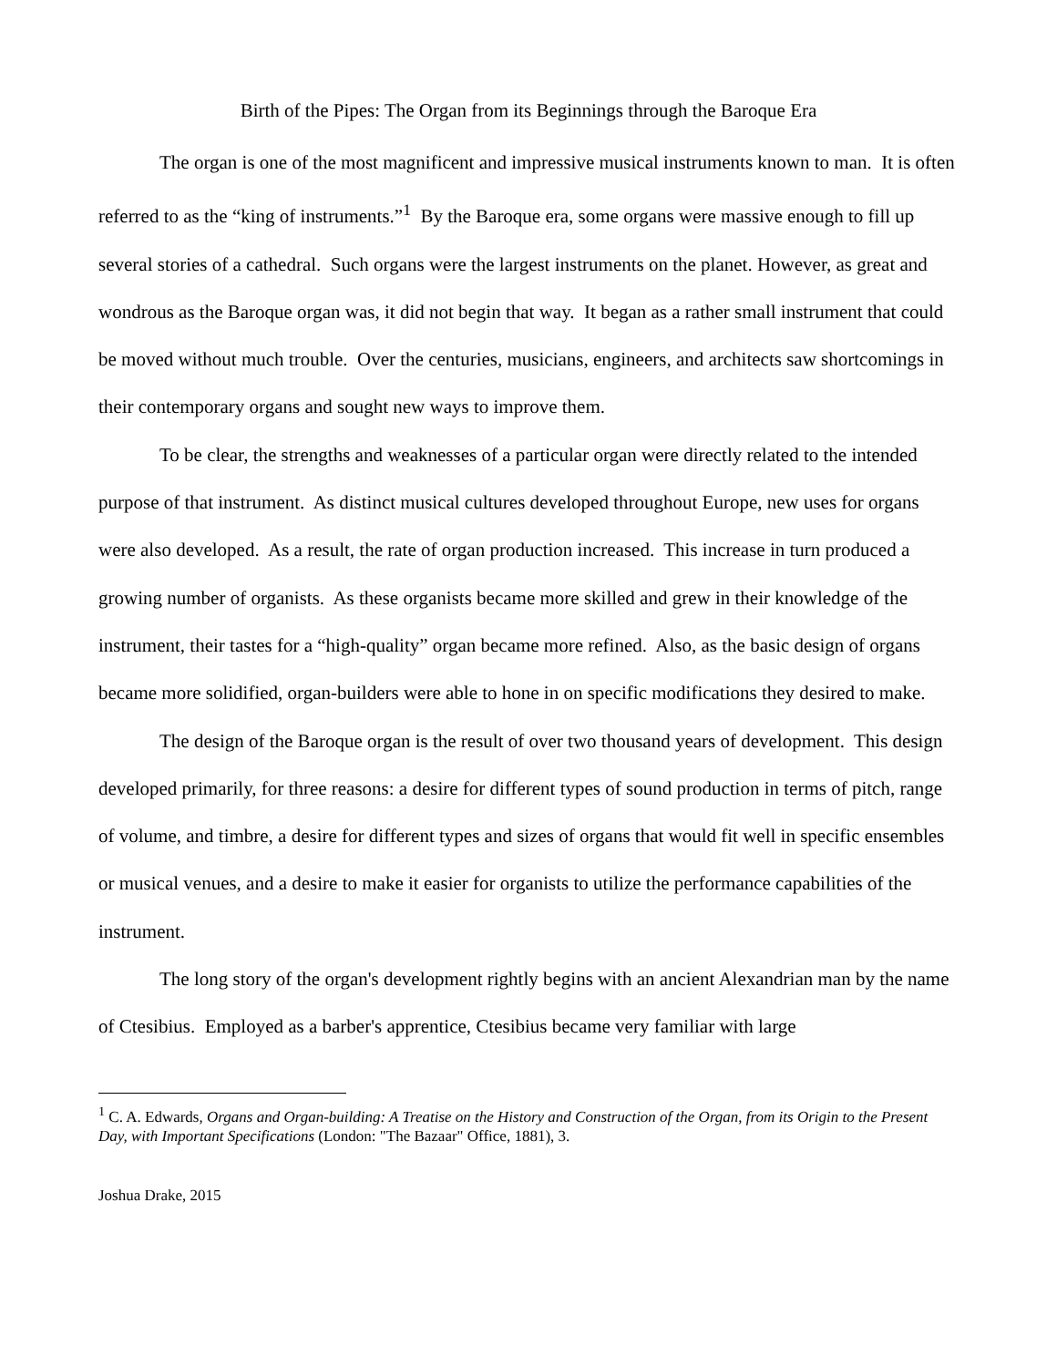Birth of the Pipes: The Organ from its Beginnings through the Baroque Era
The organ is one of the most magnificent and impressive musical instruments known to man. It is often referred to as the “king of instruments.”<sup>1</sup> By the Baroque era, some organs were massive enough to fill up several stories of a cathedral. Such organs were the largest instruments on the planet. However, as great and wondrous as the Baroque organ was, it did not begin that way. It began as a rather small instrument that could be moved without much trouble. Over the centuries, musicians, engineers, and architects saw shortcomings in their contemporary organs and sought new ways to improve them.
To be clear, the strengths and weaknesses of a particular organ were directly related to the intended purpose of that instrument. As distinct musical cultures developed throughout Europe, new uses for organs were also developed. As a result, the rate of organ production increased. This increase in turn produced a growing number of organists. As these organists became more skilled and grew in their knowledge of the instrument, their tastes for a “high-quality” organ became more refined. Also, as the basic design of organs became more solidified, organ-builders were able to hone in on specific modifications they desired to make.
The design of the Baroque organ is the result of over two thousand years of development. This design developed primarily, for three reasons: a desire for different types of sound production in terms of pitch, range of volume, and timbre, a desire for different types and sizes of organs that would fit well in specific ensembles or musical venues, and a desire to make it easier for organists to utilize the performance capabilities of the instrument.
The long story of the organ's development rightly begins with an ancient Alexandrian man by the name of Ctesibius. Employed as a barber's apprentice, Ctesibius became very familiar with large
<sup>1</sup> C. A. Edwards, Organs and Organ-building: A Treatise on the History and Construction of the Organ, from its Origin to the Present Day, with Important Specifications (London: "The Bazaar" Office, 1881), 3.
Joshua Drake, 2015